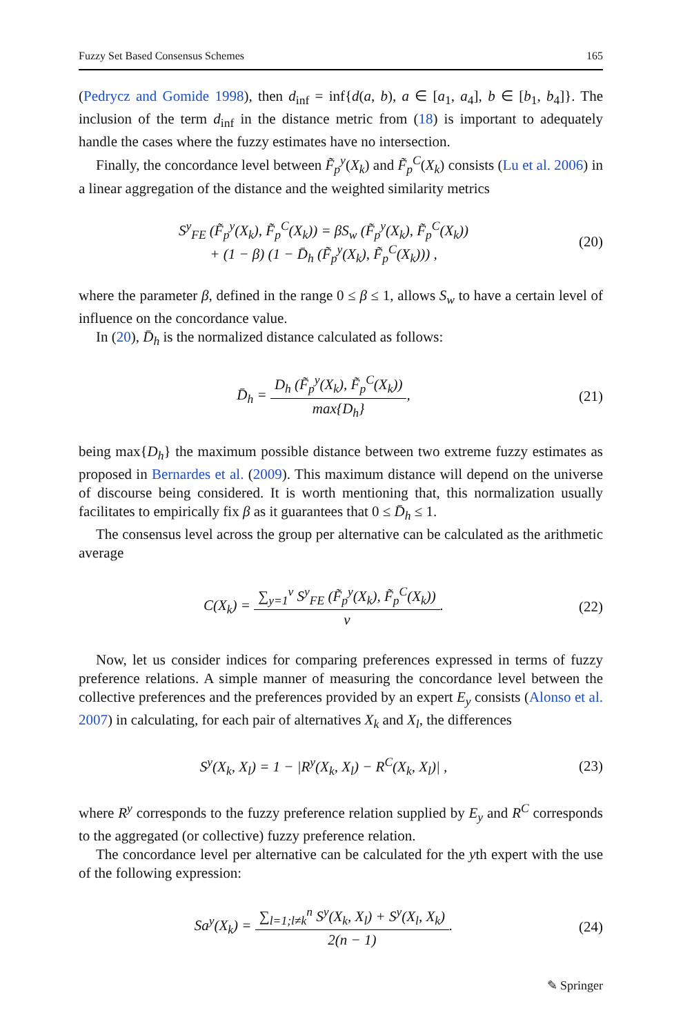Fuzzy Set Based Consensus Schemes 165
(Pedrycz and Gomide 1998), then d<sub>inf</sub> = inf{d(a, b), a ∈ [a<sub>1</sub>, a<sub>4</sub>], b ∈ [b<sub>1</sub>, b<sub>4</sub>]}. The inclusion of the term d<sub>inf</sub> in the distance metric from (18) is important to adequately handle the cases where the fuzzy estimates have no intersection.
Finally, the concordance level between F̃<sub>p</sub><sup>y</sup>(X<sub>k</sub>) and F̃<sub>p</sub><sup>C</sup>(X<sub>k</sub>) consists (Lu et al. 2006) in a linear aggregation of the distance and the weighted similarity metrics
S<sup>y</sup><sub>FE</sub> (F̃<sub>p</sub><sup>y</sup>(X<sub>k</sub>), F̃<sub>p</sub><sup>C</sup>(X<sub>k</sub>)) = βS<sub>w</sub> (F̃<sub>p</sub><sup>y</sup>(X<sub>k</sub>), F̃<sub>p</sub><sup>C</sup>(X<sub>k</sub>))
+ (1 − β) (1 − D̄<sub>h</sub> (F̃<sub>p</sub><sup>y</sup>(X<sub>k</sub>), F̃<sub>p</sub><sup>C</sup>(X<sub>k</sub>))) ,
(20)
where the parameter β, defined in the range 0 ≤ β ≤ 1, allows S<sub>w</sub> to have a certain level of influence on the concordance value.
In (20), D̄<sub>h</sub> is the normalized distance calculated as follows:
D̄<sub>h</sub> = D<sub>h</sub> (F̃<sub>p</sub><sup>y</sup>(X<sub>k</sub>), F̃<sub>p</sub><sup>C</sup>(X<sub>k</sub>)) max{D<sub>h</sub>},
(21)
being max{D<sub>h</sub>} the maximum possible distance between two extreme fuzzy estimates as proposed in Bernardes et al. (2009). This maximum distance will depend on the universe of discourse being considered. It is worth mentioning that, this normalization usually facilitates to empirically fix β as it guarantees that 0 ≤ D̄<sub>h</sub> ≤ 1.
The consensus level across the group per alternative can be calculated as the arithmetic average
C(X<sub>k</sub>) = ∑<sub>y=1</sub><sup>v</sup> S<sup>y</sup><sub>FE</sub> (F̃<sub>p</sub><sup>y</sup>(X<sub>k</sub>), F̃<sub>p</sub><sup>C</sup>(X<sub>k</sub>)) v.
(22)
Now, let us consider indices for comparing preferences expressed in terms of fuzzy preference relations. A simple manner of measuring the concordance level between the collective preferences and the preferences provided by an expert E<sub>y</sub> consists (Alonso et al. 2007) in calculating, for each pair of alternatives X<sub>k</sub> and X<sub>l</sub>, the differences
S<sup>y</sup>(X<sub>k</sub>, X<sub>l</sub>) = 1 − |R<sup>y</sup>(X<sub>k</sub>, X<sub>l</sub>) − R<sup>C</sup>(X<sub>k</sub>, X<sub>l</sub>)| ,
(23)
where R<sup>y</sup> corresponds to the fuzzy preference relation supplied by E<sub>y</sub> and R<sup>C</sup> corresponds to the aggregated (or collective) fuzzy preference relation.
The concordance level per alternative can be calculated for the yth expert with the use of the following expression:
Sa<sup>y</sup>(X<sub>k</sub>) = ∑<sub>l=1;l≠k</sub><sup>n</sup> S<sup>y</sup>(X<sub>k</sub>, X<sub>l</sub>) + S<sup>y</sup>(X<sub>l</sub>, X<sub>k</sub>) 2(n − 1).
(24)
✎ Springer